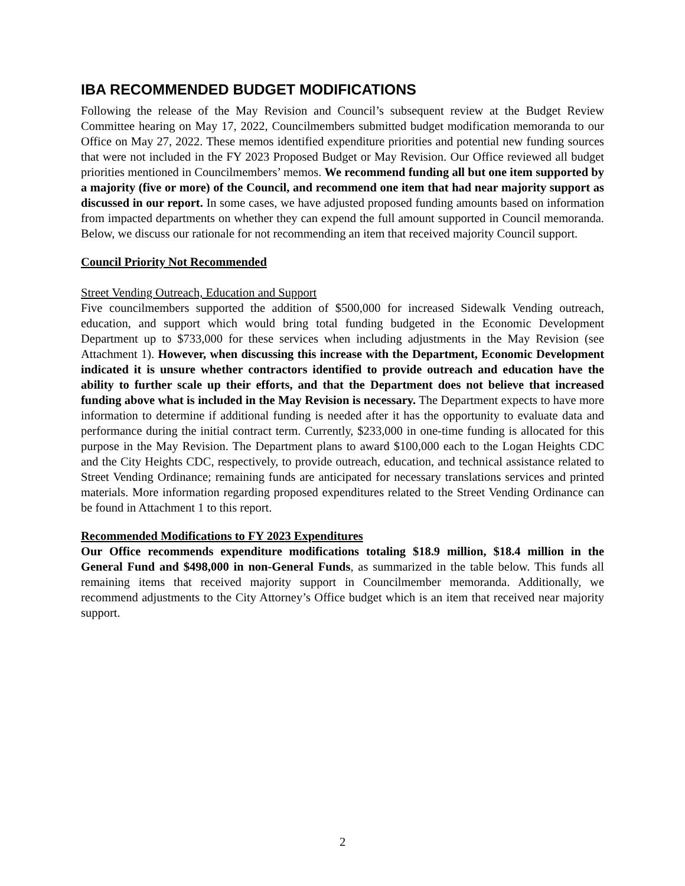IBA RECOMMENDED BUDGET MODIFICATIONS
Following the release of the May Revision and Council’s subsequent review at the Budget Review Committee hearing on May 17, 2022, Councilmembers submitted budget modification memoranda to our Office on May 27, 2022. These memos identified expenditure priorities and potential new funding sources that were not included in the FY 2023 Proposed Budget or May Revision. Our Office reviewed all budget priorities mentioned in Councilmembers’ memos. We recommend funding all but one item supported by a majority (five or more) of the Council, and recommend one item that had near majority support as discussed in our report. In some cases, we have adjusted proposed funding amounts based on information from impacted departments on whether they can expend the full amount supported in Council memoranda. Below, we discuss our rationale for not recommending an item that received majority Council support.
Council Priority Not Recommended
Street Vending Outreach, Education and Support
Five councilmembers supported the addition of $500,000 for increased Sidewalk Vending outreach, education, and support which would bring total funding budgeted in the Economic Development Department up to $733,000 for these services when including adjustments in the May Revision (see Attachment 1). However, when discussing this increase with the Department, Economic Development indicated it is unsure whether contractors identified to provide outreach and education have the ability to further scale up their efforts, and that the Department does not believe that increased funding above what is included in the May Revision is necessary. The Department expects to have more information to determine if additional funding is needed after it has the opportunity to evaluate data and performance during the initial contract term. Currently, $233,000 in one-time funding is allocated for this purpose in the May Revision. The Department plans to award $100,000 each to the Logan Heights CDC and the City Heights CDC, respectively, to provide outreach, education, and technical assistance related to Street Vending Ordinance; remaining funds are anticipated for necessary translations services and printed materials. More information regarding proposed expenditures related to the Street Vending Ordinance can be found in Attachment 1 to this report.
Recommended Modifications to FY 2023 Expenditures
Our Office recommends expenditure modifications totaling $18.9 million, $18.4 million in the General Fund and $498,000 in non-General Funds, as summarized in the table below. This funds all remaining items that received majority support in Councilmember memoranda. Additionally, we recommend adjustments to the City Attorney’s Office budget which is an item that received near majority support.
2